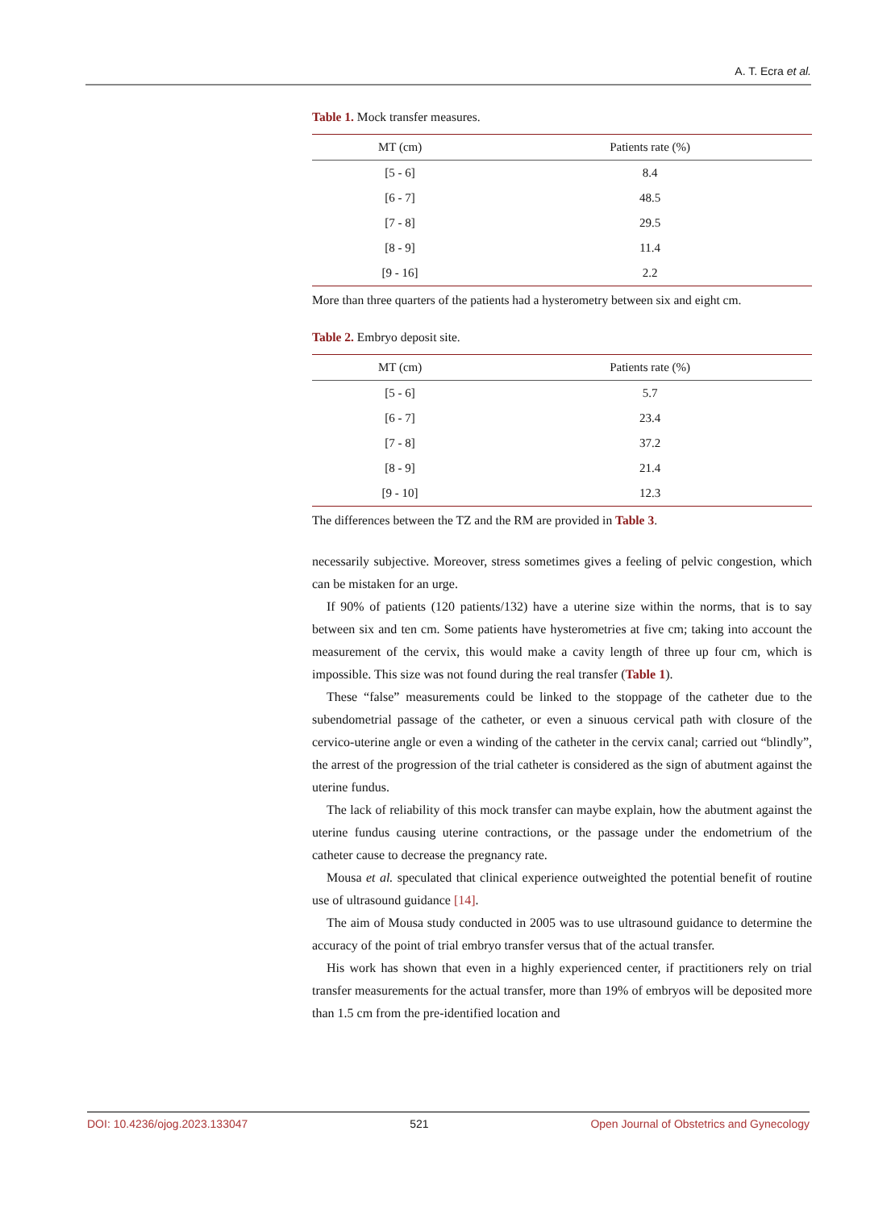A. T. Ecra et al.
Table 1. Mock transfer measures.
| MT (cm) | Patients rate (%) |
| --- | --- |
| [5 - 6] | 8.4 |
| [6 - 7] | 48.5 |
| [7 - 8] | 29.5 |
| [8 - 9] | 11.4 |
| [9 - 16] | 2.2 |
More than three quarters of the patients had a hysterometry between six and eight cm.
Table 2. Embryo deposit site.
| MT (cm) | Patients rate (%) |
| --- | --- |
| [5 - 6] | 5.7 |
| [6 - 7] | 23.4 |
| [7 - 8] | 37.2 |
| [8 - 9] | 21.4 |
| [9 - 10] | 12.3 |
The differences between the TZ and the RM are provided in Table 3.
necessarily subjective. Moreover, stress sometimes gives a feeling of pelvic congestion, which can be mistaken for an urge.
If 90% of patients (120 patients/132) have a uterine size within the norms, that is to say between six and ten cm. Some patients have hysterometries at five cm; taking into account the measurement of the cervix, this would make a cavity length of three up four cm, which is impossible. This size was not found during the real transfer (Table 1).
These “false” measurements could be linked to the stoppage of the catheter due to the subendometrial passage of the catheter, or even a sinuous cervical path with closure of the cervico-uterine angle or even a winding of the catheter in the cervix canal; carried out “blindly”, the arrest of the progression of the trial catheter is considered as the sign of abutment against the uterine fundus.
The lack of reliability of this mock transfer can maybe explain, how the abutment against the uterine fundus causing uterine contractions, or the passage under the endometrium of the catheter cause to decrease the pregnancy rate.
Mousa et al. speculated that clinical experience outweighted the potential benefit of routine use of ultrasound guidance [14].
The aim of Mousa study conducted in 2005 was to use ultrasound guidance to determine the accuracy of the point of trial embryo transfer versus that of the actual transfer.
His work has shown that even in a highly experienced center, if practitioners rely on trial transfer measurements for the actual transfer, more than 19% of embryos will be deposited more than 1.5 cm from the pre-identified location and
DOI: 10.4236/ojog.2023.133047 521 Open Journal of Obstetrics and Gynecology